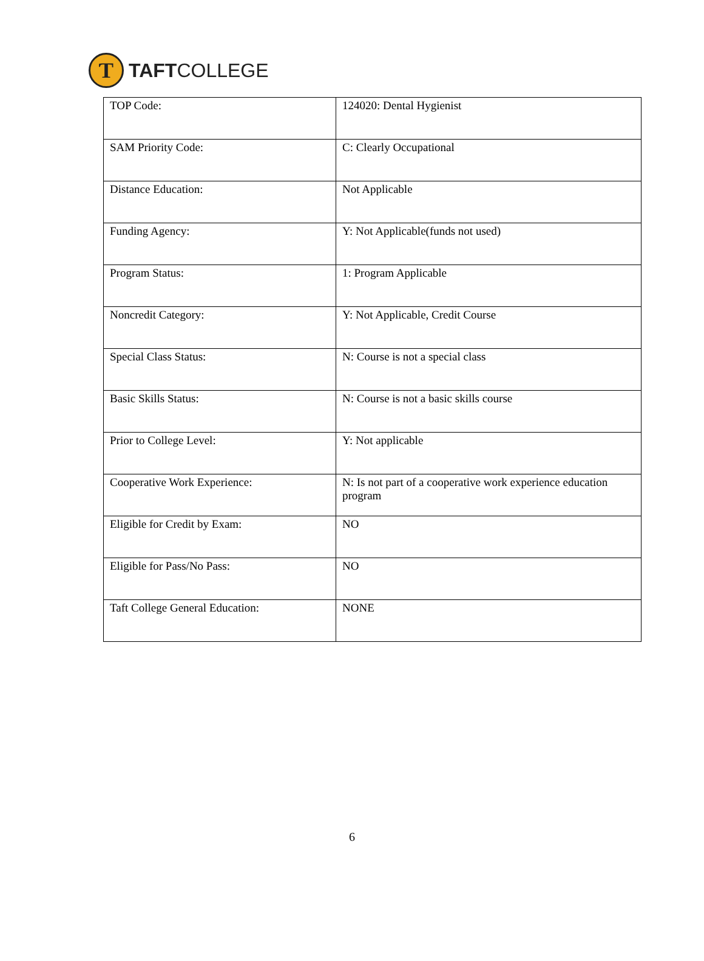Ƭ
TAFTCOLLEGE
| TOP Code: | 124020: Dental Hygienist |
| SAM Priority Code: | C: Clearly Occupational |
| Distance Education: | Not Applicable |
| Funding Agency: | Y: Not Applicable(funds not used) |
| Program Status: | 1: Program Applicable |
| Noncredit Category: | Y: Not Applicable, Credit Course |
| Special Class Status: | N: Course is not a special class |
| Basic Skills Status: | N: Course is not a basic skills course |
| Prior to College Level: | Y: Not applicable |
| Cooperative Work Experience: | N: Is not part of a cooperative work experience education program |
| Eligible for Credit by Exam: | NO |
| Eligible for Pass/No Pass: | NO |
| Taft College General Education: | NONE |
6